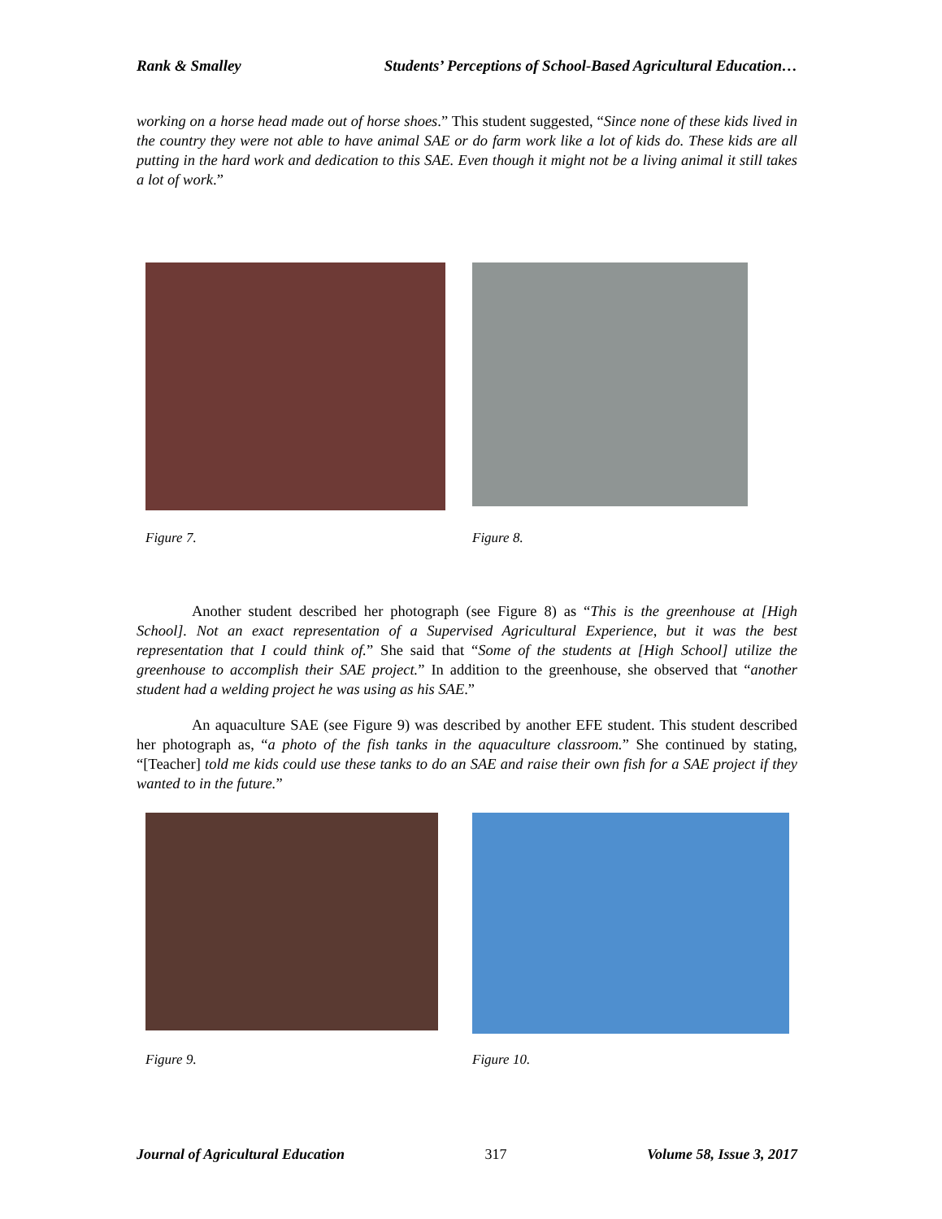Rank & Smalley Students’ Perceptions of School-Based Agricultural Education…
working on a horse head made out of horse shoes.” This student suggested, “Since none of these kids lived in the country they were not able to have animal SAE or do farm work like a lot of kids do. These kids are all putting in the hard work and dedication to this SAE. Even though it might not be a living animal it still takes a lot of work.”
Figure 7.
Figure 8.
Another student described her photograph (see Figure 8) as “This is the greenhouse at [High School]. Not an exact representation of a Supervised Agricultural Experience, but it was the best representation that I could think of.” She said that “Some of the students at [High School] utilize the greenhouse to accomplish their SAE project.” In addition to the greenhouse, she observed that “another student had a welding project he was using as his SAE.”
An aquaculture SAE (see Figure 9) was described by another EFE student. This student described her photograph as, “a photo of the fish tanks in the aquaculture classroom.” She continued by stating, “[Teacher] told me kids could use these tanks to do an SAE and raise their own fish for a SAE project if they wanted to in the future.”
Figure 9.
Figure 10.
Journal of Agricultural Education 317 Volume 58, Issue 3, 2017